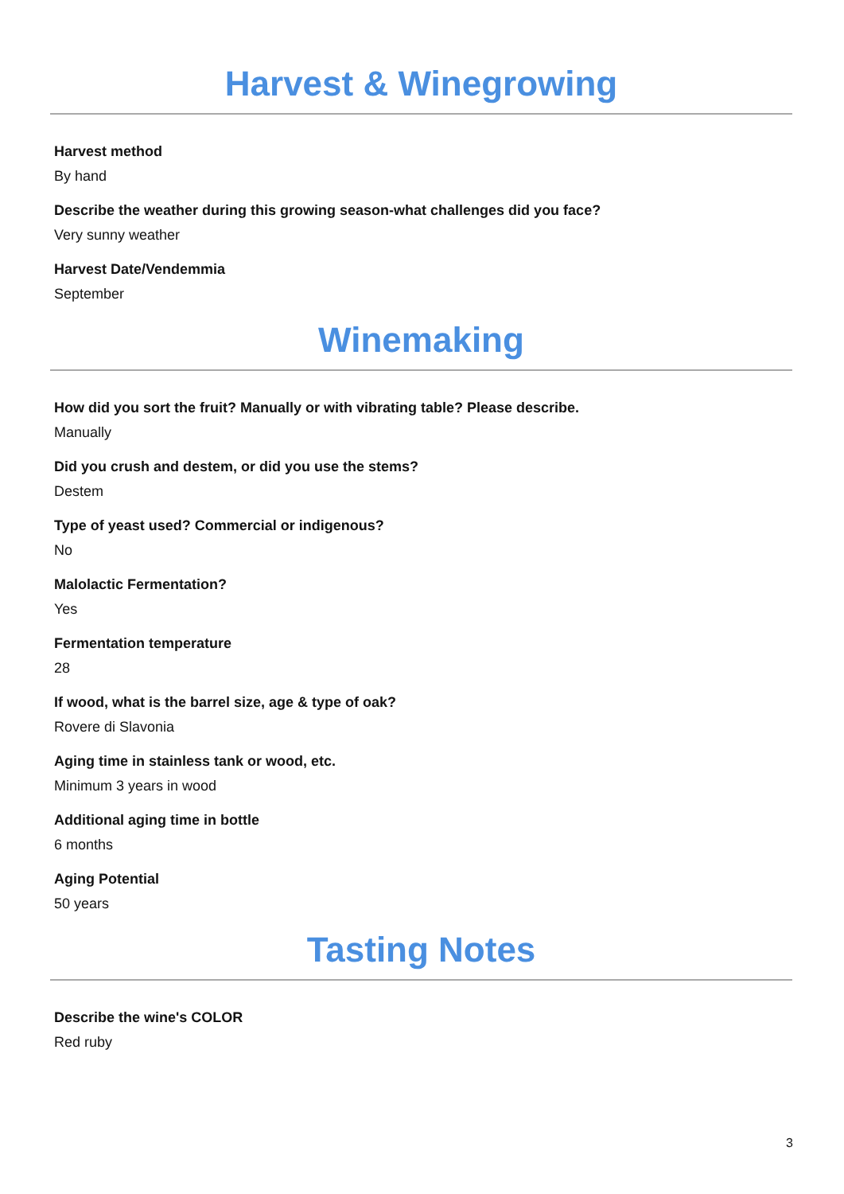Harvest & Winegrowing
Harvest method
By hand
Describe the weather during this growing season-what challenges did you face?
Very sunny weather
Harvest Date/Vendemmia
September
Winemaking
How did you sort the fruit? Manually or with vibrating table? Please describe.
Manually
Did you crush and destem, or did you use the stems?
Destem
Type of yeast used? Commercial or indigenous?
No
Malolactic Fermentation?
Yes
Fermentation temperature
28
If wood, what is the barrel size, age & type of oak?
Rovere di Slavonia
Aging time in stainless tank or wood, etc.
Minimum 3 years in wood
Additional aging time in bottle
6 months
Aging Potential
50 years
Tasting Notes
Describe the wine's COLOR
Red ruby
3